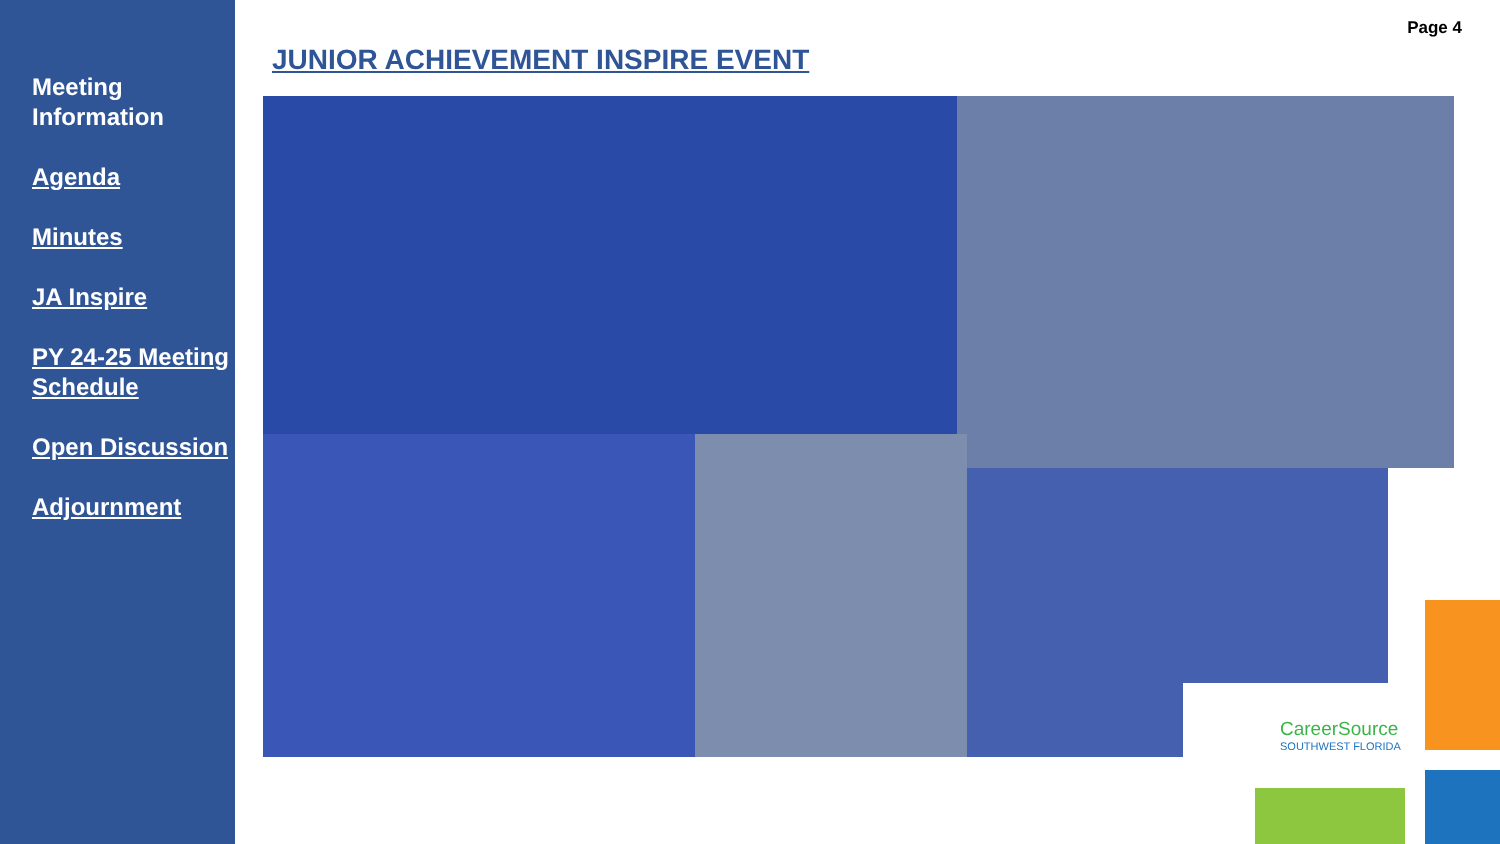Meeting Information
Agenda
Minutes
JA Inspire
PY 24-25 Meeting Schedule
Open Discussion
Adjournment
JUNIOR ACHIEVEMENT INSPIRE EVENT
Page 4
CareerSource
SOUTHWEST FLORIDA